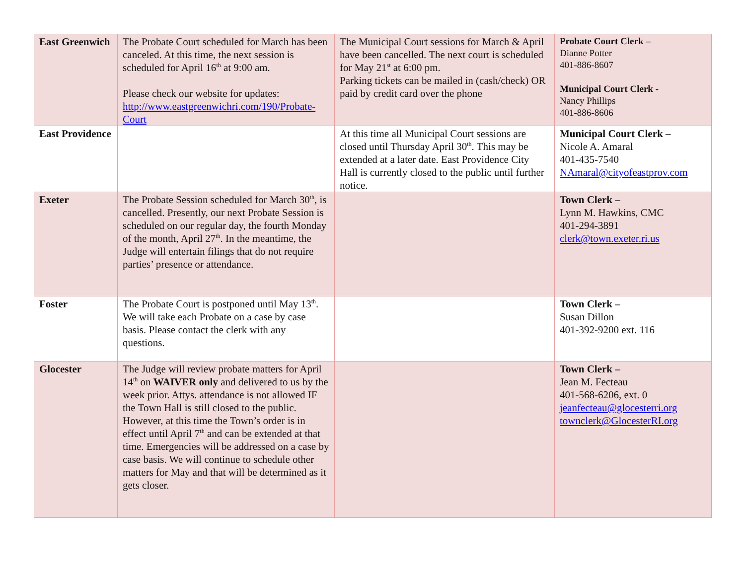| East Greenwich | The Probate Court scheduled for March has been canceled. At this time, the next session is scheduled for April 16<sup>th</sup> at 9:00 am. Please check our website for updates: http://www.eastgreenwichri.com/190/Probate-Court | The Municipal Court sessions for March & April have been cancelled. The next court is scheduled for May 21<sup>st</sup> at 6:00 pm. Parking tickets can be mailed in (cash/check) OR paid by credit card over the phone | Probate Court Clerk – Dianne Potter 401-886-8607 Municipal Court Clerk - Nancy Phillips 401-886-8606 |
| East Providence | | At this time all Municipal Court sessions are closed until Thursday April 30<sup>th</sup>. This may be extended at a later date. East Providence City Hall is currently closed to the public until further notice. | Municipal Court Clerk – Nicole A. Amaral 401-435-7540 NAmaral@cityofeastprov.com |
| Exeter | The Probate Session scheduled for March 30<sup>th</sup>, is cancelled. Presently, our next Probate Session is scheduled on our regular day, the fourth Monday of the month, April 27<sup>th</sup>. In the meantime, the Judge will entertain filings that do not require parties’ presence or attendance. | | Town Clerk – Lynn M. Hawkins, CMC 401-294-3891 clerk@town.exeter.ri.us |
| Foster | The Probate Court is postponed until May 13<sup>th</sup>. We will take each Probate on a case by case basis. Please contact the clerk with any questions. | | Town Clerk – Susan Dillon 401-392-9200 ext. 116 |
| Glocester | The Judge will review probate matters for April 14<sup>th</sup> on WAIVER only and delivered to us by the week prior. Attys. attendance is not allowed IF the Town Hall is still closed to the public. However, at this time the Town’s order is in effect until April 7<sup>th</sup> and can be extended at that time. Emergencies will be addressed on a case by case basis. We will continue to schedule other matters for May and that will be determined as it gets closer. | | Town Clerk – Jean M. Fecteau 401-568-6206, ext. 0 jeanfecteau@glocesterri.org townclerk@GlocesterRI.org |